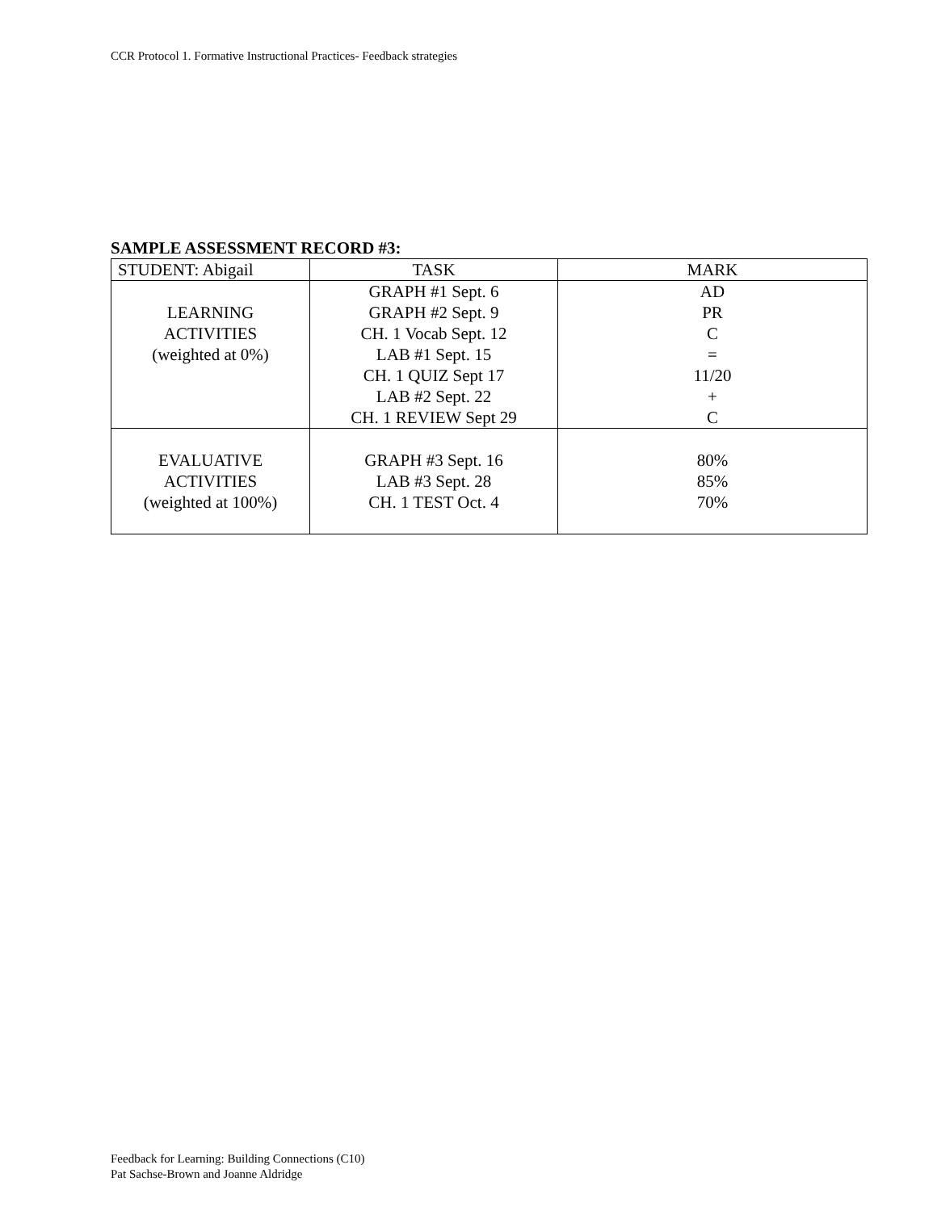CCR Protocol 1. Formative Instructional Practices- Feedback strategies
SAMPLE ASSESSMENT RECORD #3:
| STUDENT: Abigail | TASK | MARK |
| LEARNING ACTIVITIES (weighted at 0%) | GRAPH #1 Sept. 6 GRAPH #2 Sept. 9 CH. 1 Vocab Sept. 12 LAB #1 Sept. 15 CH. 1 QUIZ Sept 17 LAB #2 Sept. 22 CH. 1 REVIEW Sept 29 | AD PR C = 11/20 + C |
| EVALUATIVE ACTIVITIES (weighted at 100%) | GRAPH #3 Sept. 16 LAB #3 Sept. 28 CH. 1 TEST Oct. 4 | 80% 85% 70% |
Feedback for Learning: Building Connections (C10)
Pat Sachse-Brown and Joanne Aldridge